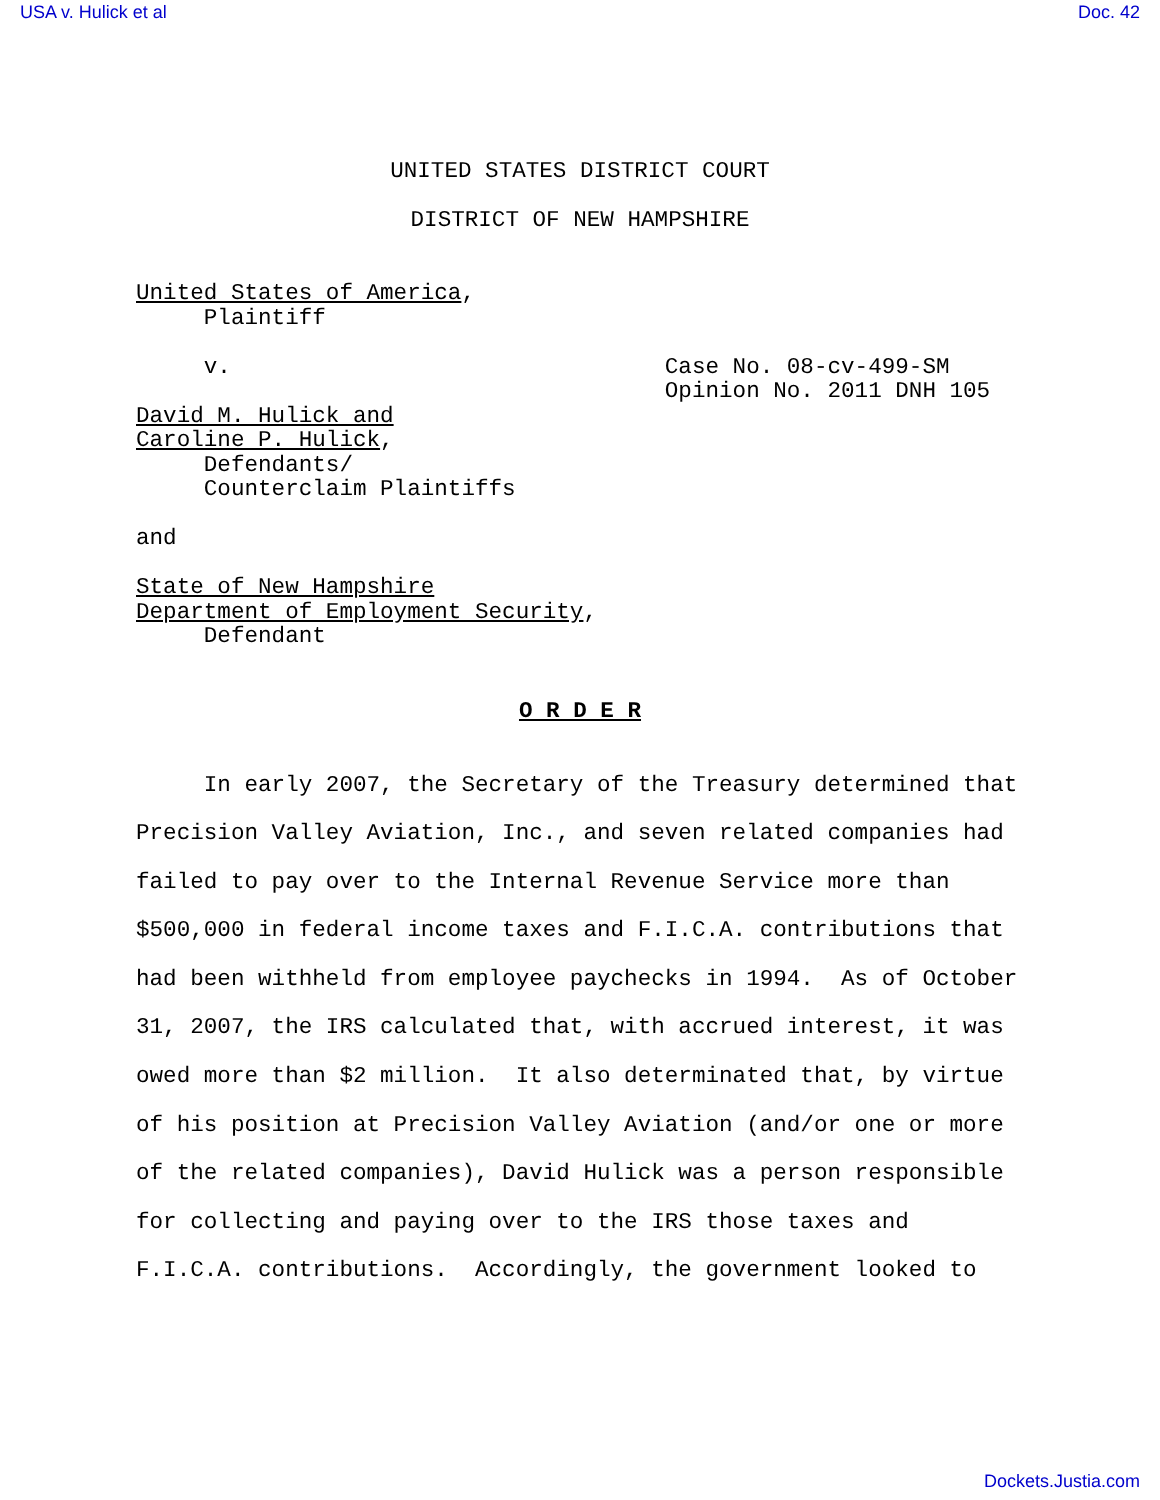USA v. Hulick et al Doc. 42
UNITED STATES DISTRICT COURT
DISTRICT OF NEW HAMPSHIRE
United States of America, Plaintiff v. Case No. 08-cv-499-SM Opinion No. 2011 DNH 105 David M. Hulick and Caroline P. Hulick, Defendants/ Counterclaim Plaintiffs and State of New Hampshire Department of Employment Security, Defendant
O R D E R
In early 2007, the Secretary of the Treasury determined that Precision Valley Aviation, Inc., and seven related companies had failed to pay over to the Internal Revenue Service more than $500,000 in federal income taxes and F.I.C.A. contributions that had been withheld from employee paychecks in 1994. As of October 31, 2007, the IRS calculated that, with accrued interest, it was owed more than $2 million. It also determinated that, by virtue of his position at Precision Valley Aviation (and/or one or more of the related companies), David Hulick was a person responsible for collecting and paying over to the IRS those taxes and F.I.C.A. contributions. Accordingly, the government looked to
Dockets.Justia.com